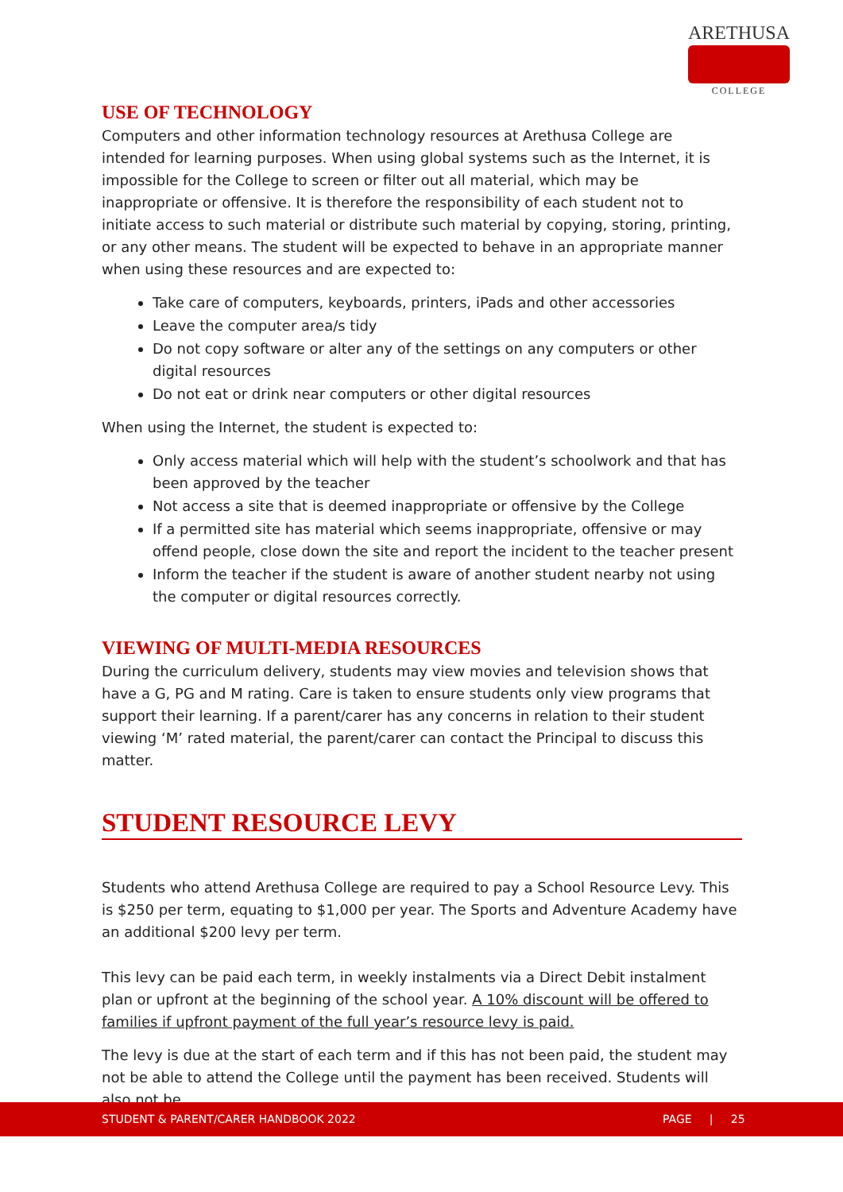ARETHUSA
COLLEGE
USE OF TECHNOLOGY
Computers and other information technology resources at Arethusa College are intended for learning purposes. When using global systems such as the Internet, it is impossible for the College to screen or filter out all material, which may be inappropriate or offensive. It is therefore the responsibility of each student not to initiate access to such material or distribute such material by copying, storing, printing, or any other means. The student will be expected to behave in an appropriate manner when using these resources and are expected to:
Take care of computers, keyboards, printers, iPads and other accessories
Leave the computer area/s tidy
Do not copy software or alter any of the settings on any computers or other digital resources
Do not eat or drink near computers or other digital resources
When using the Internet, the student is expected to:
Only access material which will help with the student’s schoolwork and that has been approved by the teacher
Not access a site that is deemed inappropriate or offensive by the College
If a permitted site has material which seems inappropriate, offensive or may offend people, close down the site and report the incident to the teacher present
Inform the teacher if the student is aware of another student nearby not using the computer or digital resources correctly.
VIEWING OF MULTI-MEDIA RESOURCES
During the curriculum delivery, students may view movies and television shows that have a G, PG and M rating. Care is taken to ensure students only view programs that support their learning. If a parent/carer has any concerns in relation to their student viewing ‘M’ rated material, the parent/carer can contact the Principal to discuss this matter.
STUDENT RESOURCE LEVY
Students who attend Arethusa College are required to pay a School Resource Levy. This is $250 per term, equating to $1,000 per year. The Sports and Adventure Academy have an additional $200 levy per term.
This levy can be paid each term, in weekly instalments via a Direct Debit instalment plan or upfront at the beginning of the school year. A 10% discount will be offered to families if upfront payment of the full year’s resource levy is paid.
The levy is due at the start of each term and if this has not been paid, the student may not be able to attend the College until the payment has been received. Students will also not be
STUDENT & PARENT/CARER HANDBOOK 2022 PAGE | 25